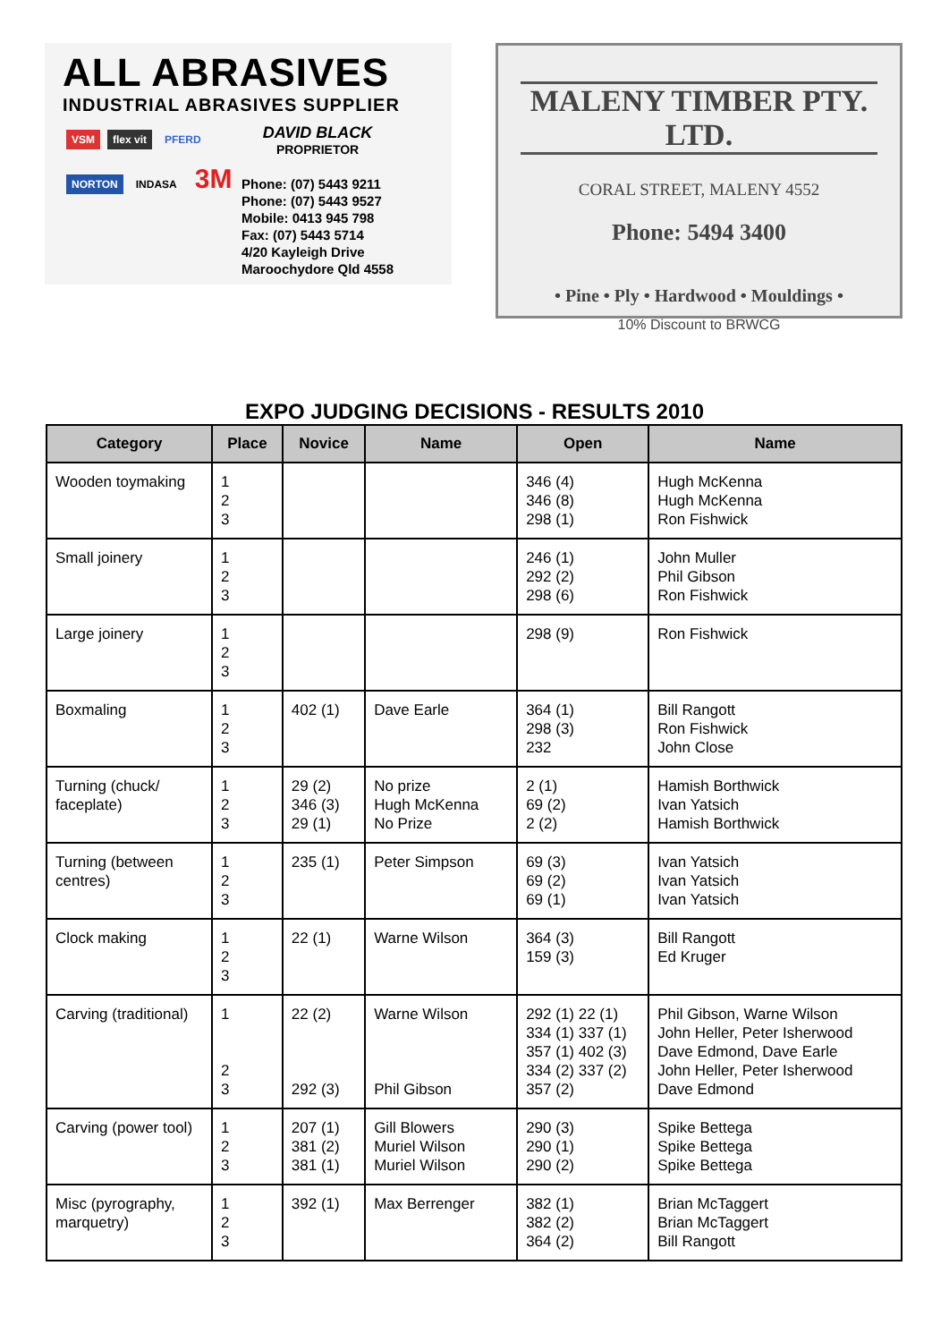ALL ABRASIVES
INDUSTRIAL ABRASIVES SUPPLIER
VSM flex vit PFERD NORTON INDASA
3M
DAVID BLACK
PROPRIETOR
Phone: (07) 5443 9211
Phone: (07) 5443 9527
Mobile: 0413 945 798
Fax: (07) 5443 5714
4/20 Kayleigh Drive
Maroochydore Qld 4558
MALENY TIMBER PTY. LTD.
CORAL STREET, MALENY 4552
Phone: 5494 3400
• Pine • Ply • Hardwood • Mouldings •
10% Discount to BRWCG
EXPO JUDGING DECISIONS - RESULTS 2010
| Category | Place | Novice | Name | Open | Name |
| --- | --- | --- | --- | --- | --- |
| Wooden toymaking | 1 2 3 | | | 346 (4) 346 (8) 298 (1) | Hugh McKenna Hugh McKenna Ron Fishwick |
| Small joinery | 1 2 3 | | | 246 (1) 292 (2) 298 (6) | John Muller Phil Gibson Ron Fishwick |
| Large joinery | 1 2 3 | | | 298 (9) | Ron Fishwick |
| Boxmaling | 1 2 3 | 402 (1) | Dave Earle | 364 (1) 298 (3) 232 | Bill Rangott Ron Fishwick John Close |
| Turning (chuck/ faceplate) | 1 2 3 | 29 (2) 346 (3) 29 (1) | No prize Hugh McKenna No Prize | 2 (1) 69 (2) 2 (2) | Hamish Borthwick Ivan Yatsich Hamish Borthwick |
| Turning (between centres) | 1 2 3 | 235 (1) | Peter Simpson | 69 (3) 69 (2) 69 (1) | Ivan Yatsich Ivan Yatsich Ivan Yatsich |
| Clock making | 1 2 3 | 22 (1) | Warne Wilson | 364 (3) 159 (3) | Bill Rangott Ed Kruger |
| Carving (traditional) | 1 2 3 | 22 (2) 292 (3) | Warne Wilson Phil Gibson | 292 (1) 22 (1) 334 (1) 337 (1) 357 (1) 402 (3) 334 (2) 337 (2) 357 (2) | Phil Gibson, Warne Wilson John Heller, Peter Isherwood Dave Edmond, Dave Earle John Heller, Peter Isherwood Dave Edmond |
| Carving (power tool) | 1 2 3 | 207 (1) 381 (2) 381 (1) | Gill Blowers Muriel Wilson Muriel Wilson | 290 (3) 290 (1) 290 (2) | Spike Bettega Spike Bettega Spike Bettega |
| Misc (pyrography, marquetry) | 1 2 3 | 392 (1) | Max Berrenger | 382 (1) 382 (2) 364 (2) | Brian McTaggert Brian McTaggert Bill Rangott |